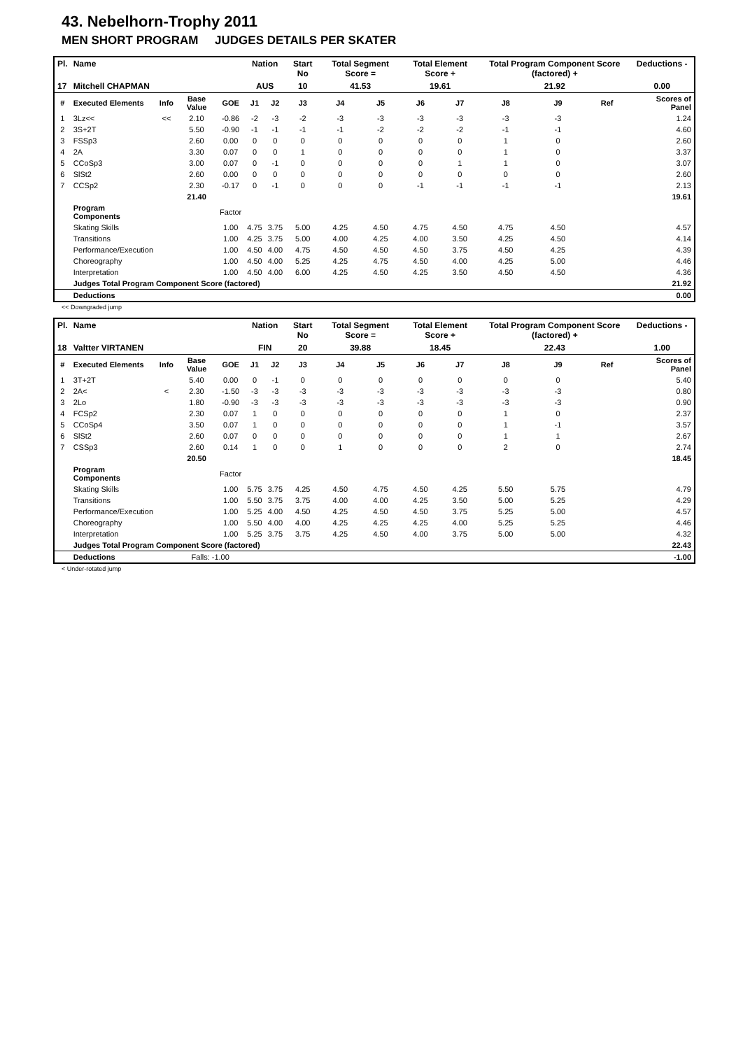43. Nebelhorn-Trophy 2011
MEN SHORT PROGRAM JUDGES DETAILS PER SKATER
| Pl. | Name | | | | Nation | | Start No | Total Segment Score = | | Total Element Score + | | Total Program Component Score (factored) + | | | Deductions - | |
| --- | --- | --- | --- | --- | --- | --- | --- | --- | --- | --- | --- | --- | --- | --- | --- | --- |
| 17 | Mitchell CHAPMAN | | | | AUS | | 10 | 41.53 | | 19.61 | | 21.92 | | | 0.00 | |
| # | Executed Elements | Info | Base Value | GOE | J1 | J2 | J3 | J4 | J5 | J6 | J7 | J8 | J9 | Ref | | Scores of Panel |
| 1 | 3Lz<< | << | 2.10 | -0.86 | -2 | -3 | -2 | -3 | -3 | -3 | -3 | -3 | -3 | | | 1.24 |
| 2 | 3S+2T | | 5.50 | -0.90 | -1 | -1 | -1 | -1 | -2 | -2 | -2 | -1 | -1 | | | 4.60 |
| 3 | FSSp3 | | 2.60 | 0.00 | 0 | 0 | 0 | 0 | 0 | 0 | 0 | 1 | 0 | | | 2.60 |
| 4 | 2A | | 3.30 | 0.07 | 0 | 0 | 1 | 0 | 0 | 0 | 0 | 1 | 0 | | | 3.37 |
| 5 | CCoSp3 | | 3.00 | 0.07 | 0 | -1 | 0 | 0 | 0 | 0 | 1 | 1 | 0 | | | 3.07 |
| 6 | SlSt2 | | 2.60 | 0.00 | 0 | 0 | 0 | 0 | 0 | 0 | 0 | 0 | 0 | | | 2.60 |
| 7 | CCSp2 | | 2.30 | -0.17 | 0 | -1 | 0 | 0 | 0 | -1 | -1 | -1 | -1 | | | 2.13 |
| | | | 21.40 | | | | | | | | | | | | | 19.61 |
| | Program Components | | | Factor | | | | | | | | | | | | |
| | Skating Skills | | | 1.00 | 4.75 | 3.75 | 5.00 | 4.25 | 4.50 | 4.75 | 4.50 | 4.75 | 4.50 | | | 4.57 |
| | Transitions | | | 1.00 | 4.25 | 3.75 | 5.00 | 4.00 | 4.25 | 4.00 | 3.50 | 4.25 | 4.50 | | | 4.14 |
| | Performance/Execution | | | 1.00 | 4.50 | 4.00 | 4.75 | 4.50 | 4.50 | 4.50 | 3.75 | 4.50 | 4.25 | | | 4.39 |
| | Choreography | | | 1.00 | 4.50 | 4.00 | 5.25 | 4.25 | 4.75 | 4.50 | 4.00 | 4.25 | 5.00 | | | 4.46 |
| | Interpretation | | | 1.00 | 4.50 | 4.00 | 6.00 | 4.25 | 4.50 | 4.25 | 3.50 | 4.50 | 4.50 | | | 4.36 |
| | Judges Total Program Component Score (factored) | | | | | | | | | | | | | | | 21.92 |
| | Deductions | | | | | | | | | | | | | | | 0.00 |
<< Downgraded jump
| Pl. | Name | | | | Nation | | Start No | Total Segment Score = | | Total Element Score + | | Total Program Component Score (factored) + | | | Deductions - | |
| --- | --- | --- | --- | --- | --- | --- | --- | --- | --- | --- | --- | --- | --- | --- | --- | --- |
| 18 | Valtter VIRTANEN | | | | FIN | | 20 | 39.88 | | 18.45 | | 22.43 | | | 1.00 | |
| # | Executed Elements | Info | Base Value | GOE | J1 | J2 | J3 | J4 | J5 | J6 | J7 | J8 | J9 | Ref | | Scores of Panel |
| 1 | 3T+2T | | 5.40 | 0.00 | 0 | -1 | 0 | 0 | 0 | 0 | 0 | 0 | 0 | | | 5.40 |
| 2 | 2A< | < | 2.30 | -1.50 | -3 | -3 | -3 | -3 | -3 | -3 | -3 | -3 | -3 | | | 0.80 |
| 3 | 2Lo | | 1.80 | -0.90 | -3 | -3 | -3 | -3 | -3 | -3 | -3 | -3 | -3 | | | 0.90 |
| 4 | FCSp2 | | 2.30 | 0.07 | 1 | 0 | 0 | 0 | 0 | 0 | 0 | 1 | 0 | | | 2.37 |
| 5 | CCoSp4 | | 3.50 | 0.07 | 1 | 0 | 0 | 0 | 0 | 0 | 0 | 1 | -1 | | | 3.57 |
| 6 | SlSt2 | | 2.60 | 0.07 | 0 | 0 | 0 | 0 | 0 | 0 | 0 | 1 | 1 | | | 2.67 |
| 7 | CSSp3 | | 2.60 | 0.14 | 1 | 0 | 0 | 1 | 0 | 0 | 0 | 2 | 0 | | | 2.74 |
| | | | 20.50 | | | | | | | | | | | | | 18.45 |
| | Program Components | | | Factor | | | | | | | | | | | | |
| | Skating Skills | | | 1.00 | 5.75 | 3.75 | 4.25 | 4.50 | 4.75 | 4.50 | 4.25 | 5.50 | 5.75 | | | 4.79 |
| | Transitions | | | 1.00 | 5.50 | 3.75 | 3.75 | 4.00 | 4.00 | 4.25 | 3.50 | 5.00 | 5.25 | | | 4.29 |
| | Performance/Execution | | | 1.00 | 5.25 | 4.00 | 4.50 | 4.25 | 4.50 | 4.50 | 3.75 | 5.25 | 5.00 | | | 4.57 |
| | Choreography | | | 1.00 | 5.50 | 4.00 | 4.00 | 4.25 | 4.25 | 4.25 | 4.00 | 5.25 | 5.25 | | | 4.46 |
| | Interpretation | | | 1.00 | 5.25 | 3.75 | 3.75 | 4.25 | 4.50 | 4.00 | 3.75 | 5.00 | 5.00 | | | 4.32 |
| | Judges Total Program Component Score (factored) | | | | | | | | | | | | | | | 22.43 |
| | Deductions | | Falls: -1.00 | | | | | | | | | | | | | -1.00 |
< Under-rotated jump